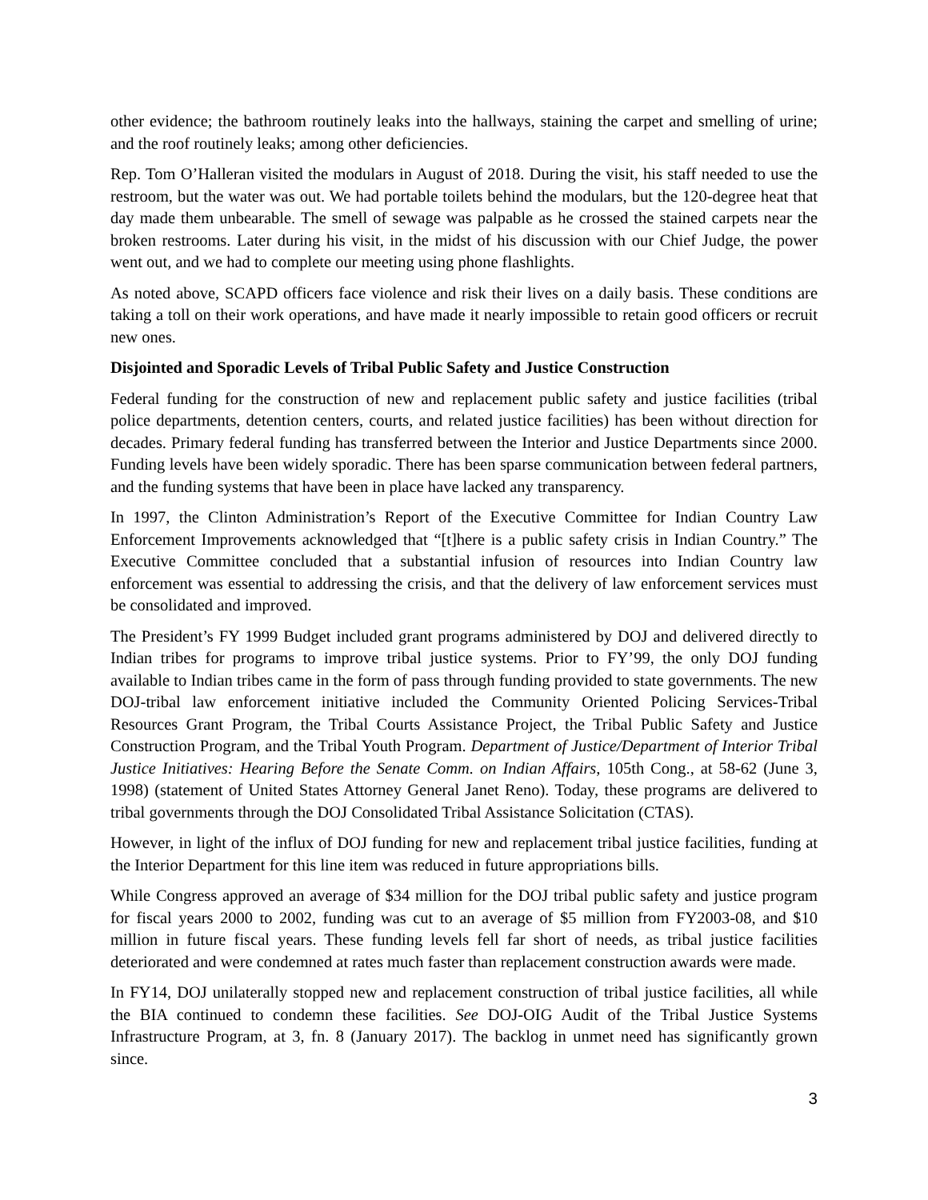other evidence; the bathroom routinely leaks into the hallways, staining the carpet and smelling of urine; and the roof routinely leaks; among other deficiencies.
Rep. Tom O’Halleran visited the modulars in August of 2018. During the visit, his staff needed to use the restroom, but the water was out. We had portable toilets behind the modulars, but the 120-degree heat that day made them unbearable. The smell of sewage was palpable as he crossed the stained carpets near the broken restrooms. Later during his visit, in the midst of his discussion with our Chief Judge, the power went out, and we had to complete our meeting using phone flashlights.
As noted above, SCAPD officers face violence and risk their lives on a daily basis. These conditions are taking a toll on their work operations, and have made it nearly impossible to retain good officers or recruit new ones.
Disjointed and Sporadic Levels of Tribal Public Safety and Justice Construction
Federal funding for the construction of new and replacement public safety and justice facilities (tribal police departments, detention centers, courts, and related justice facilities) has been without direction for decades. Primary federal funding has transferred between the Interior and Justice Departments since 2000. Funding levels have been widely sporadic. There has been sparse communication between federal partners, and the funding systems that have been in place have lacked any transparency.
In 1997, the Clinton Administration’s Report of the Executive Committee for Indian Country Law Enforcement Improvements acknowledged that “[t]here is a public safety crisis in Indian Country.” The Executive Committee concluded that a substantial infusion of resources into Indian Country law enforcement was essential to addressing the crisis, and that the delivery of law enforcement services must be consolidated and improved.
The President’s FY 1999 Budget included grant programs administered by DOJ and delivered directly to Indian tribes for programs to improve tribal justice systems. Prior to FY’99, the only DOJ funding available to Indian tribes came in the form of pass through funding provided to state governments. The new DOJ-tribal law enforcement initiative included the Community Oriented Policing Services-Tribal Resources Grant Program, the Tribal Courts Assistance Project, the Tribal Public Safety and Justice Construction Program, and the Tribal Youth Program. Department of Justice/Department of Interior Tribal Justice Initiatives: Hearing Before the Senate Comm. on Indian Affairs, 105th Cong., at 58-62 (June 3, 1998) (statement of United States Attorney General Janet Reno). Today, these programs are delivered to tribal governments through the DOJ Consolidated Tribal Assistance Solicitation (CTAS).
However, in light of the influx of DOJ funding for new and replacement tribal justice facilities, funding at the Interior Department for this line item was reduced in future appropriations bills.
While Congress approved an average of $34 million for the DOJ tribal public safety and justice program for fiscal years 2000 to 2002, funding was cut to an average of $5 million from FY2003-08, and $10 million in future fiscal years. These funding levels fell far short of needs, as tribal justice facilities deteriorated and were condemned at rates much faster than replacement construction awards were made.
In FY14, DOJ unilaterally stopped new and replacement construction of tribal justice facilities, all while the BIA continued to condemn these facilities. See DOJ-OIG Audit of the Tribal Justice Systems Infrastructure Program, at 3, fn. 8 (January 2017). The backlog in unmet need has significantly grown since.
3